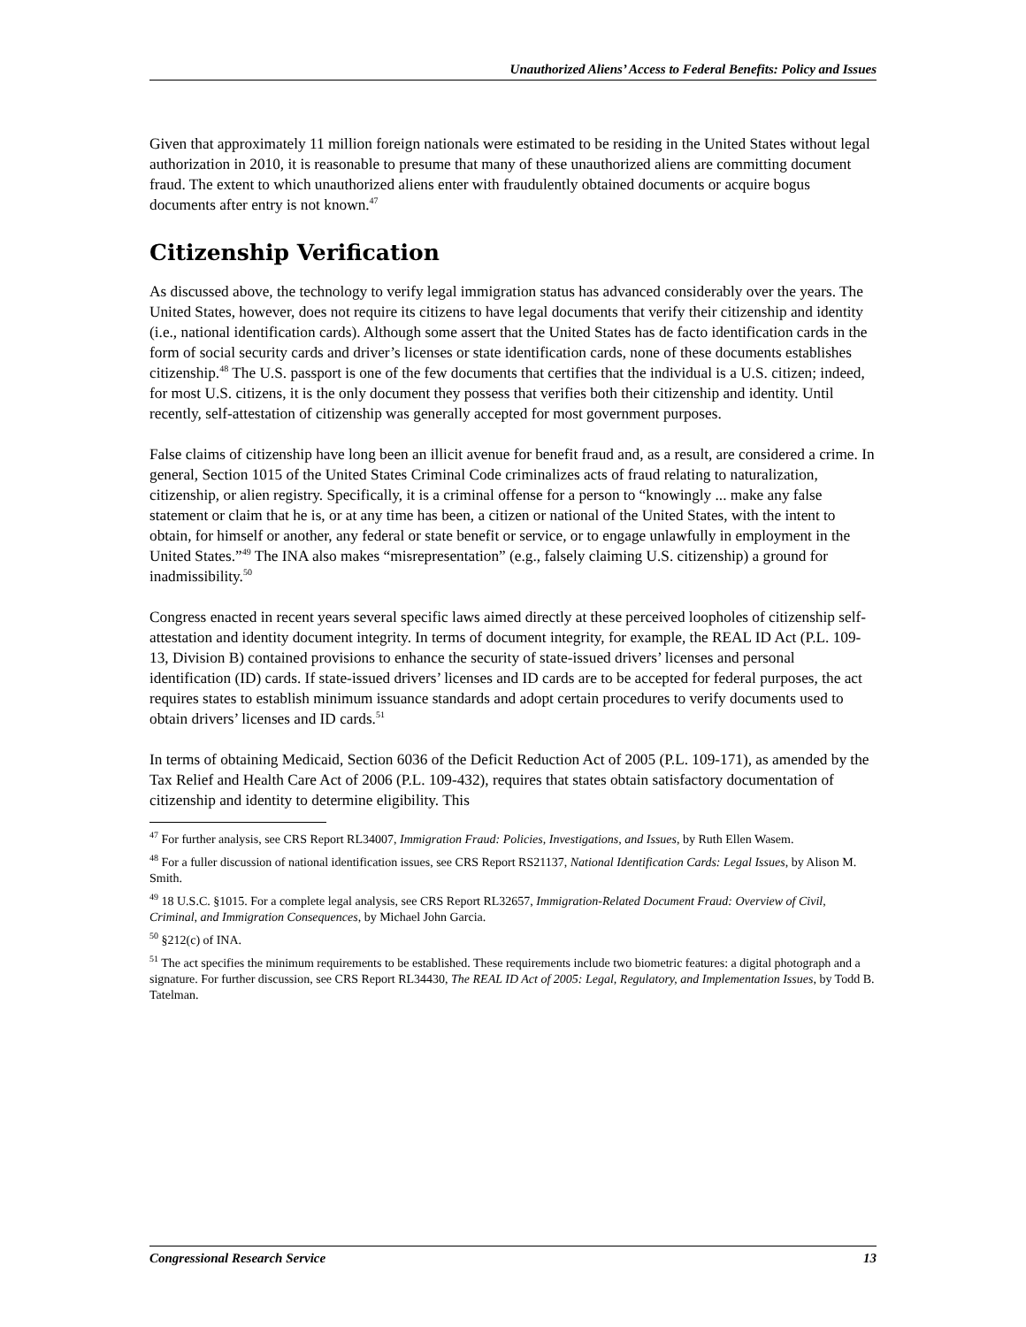Unauthorized Aliens’ Access to Federal Benefits: Policy and Issues
Given that approximately 11 million foreign nationals were estimated to be residing in the United States without legal authorization in 2010, it is reasonable to presume that many of these unauthorized aliens are committing document fraud. The extent to which unauthorized aliens enter with fraudulently obtained documents or acquire bogus documents after entry is not known.<sup>47</sup>
Citizenship Verification
As discussed above, the technology to verify legal immigration status has advanced considerably over the years. The United States, however, does not require its citizens to have legal documents that verify their citizenship and identity (i.e., national identification cards). Although some assert that the United States has de facto identification cards in the form of social security cards and driver’s licenses or state identification cards, none of these documents establishes citizenship.<sup>48</sup> The U.S. passport is one of the few documents that certifies that the individual is a U.S. citizen; indeed, for most U.S. citizens, it is the only document they possess that verifies both their citizenship and identity. Until recently, self-attestation of citizenship was generally accepted for most government purposes.
False claims of citizenship have long been an illicit avenue for benefit fraud and, as a result, are considered a crime. In general, Section 1015 of the United States Criminal Code criminalizes acts of fraud relating to naturalization, citizenship, or alien registry. Specifically, it is a criminal offense for a person to “knowingly ... make any false statement or claim that he is, or at any time has been, a citizen or national of the United States, with the intent to obtain, for himself or another, any federal or state benefit or service, or to engage unlawfully in employment in the United States.”<sup>49</sup> The INA also makes “misrepresentation” (e.g., falsely claiming U.S. citizenship) a ground for inadmissibility.<sup>50</sup>
Congress enacted in recent years several specific laws aimed directly at these perceived loopholes of citizenship self-attestation and identity document integrity. In terms of document integrity, for example, the REAL ID Act (P.L. 109-13, Division B) contained provisions to enhance the security of state-issued drivers’ licenses and personal identification (ID) cards. If state-issued drivers’ licenses and ID cards are to be accepted for federal purposes, the act requires states to establish minimum issuance standards and adopt certain procedures to verify documents used to obtain drivers’ licenses and ID cards.<sup>51</sup>
In terms of obtaining Medicaid, Section 6036 of the Deficit Reduction Act of 2005 (P.L. 109-171), as amended by the Tax Relief and Health Care Act of 2006 (P.L. 109-432), requires that states obtain satisfactory documentation of citizenship and identity to determine eligibility. This
<sup>47</sup> For further analysis, see CRS Report RL34007, Immigration Fraud: Policies, Investigations, and Issues, by Ruth Ellen Wasem.
<sup>48</sup> For a fuller discussion of national identification issues, see CRS Report RS21137, National Identification Cards: Legal Issues, by Alison M. Smith.
<sup>49</sup> 18 U.S.C. §1015. For a complete legal analysis, see CRS Report RL32657, Immigration-Related Document Fraud: Overview of Civil, Criminal, and Immigration Consequences, by Michael John Garcia.
<sup>50</sup> §212(c) of INA.
<sup>51</sup> The act specifies the minimum requirements to be established. These requirements include two biometric features: a digital photograph and a signature. For further discussion, see CRS Report RL34430, The REAL ID Act of 2005: Legal, Regulatory, and Implementation Issues, by Todd B. Tatelman.
Congressional Research Service 13